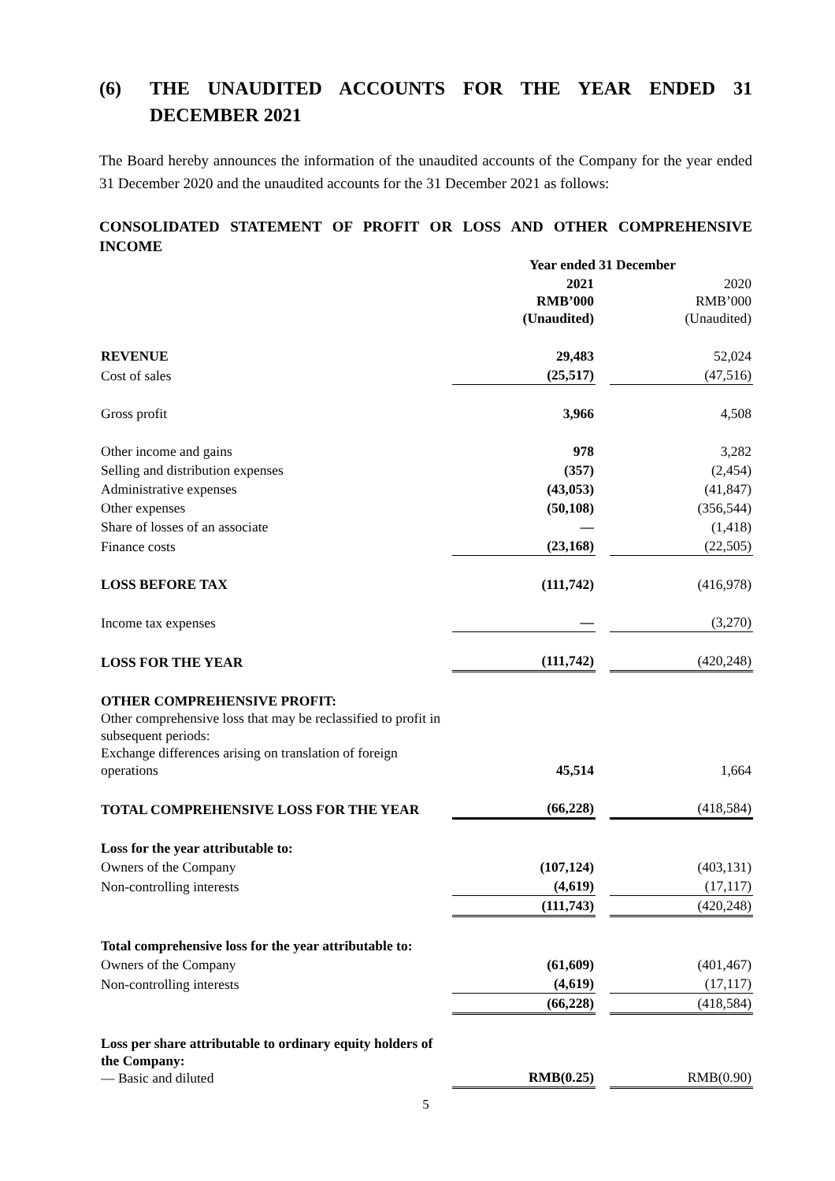(6) THE UNAUDITED ACCOUNTS FOR THE YEAR ENDED 31 DECEMBER 2021
The Board hereby announces the information of the unaudited accounts of the Company for the year ended 31 December 2020 and the unaudited accounts for the 31 December 2021 as follows:
CONSOLIDATED STATEMENT OF PROFIT OR LOSS AND OTHER COMPREHENSIVE INCOME
| | Year ended 31 December | | |
| | 2021 RMB’000 (Unaudited) | | 2020 RMB’000 (Unaudited) |
| REVENUE | 29,483 | | 52,024 |
| Cost of sales | (25,517) | | (47,516) |
| Gross profit | 3,966 | | 4,508 |
| Other income and gains | 978 | | 3,282 |
| Selling and distribution expenses | (357) | | (2,454) |
| Administrative expenses | (43,053) | | (41,847) |
| Other expenses | (50,108) | | (356,544) |
| Share of losses of an associate | — | | (1,418) |
| Finance costs | (23,168) | | (22,505) |
| LOSS BEFORE TAX | (111,742) | | (416,978) |
| Income tax expenses | — | | (3,270) |
| LOSS FOR THE YEAR | (111,742) | | (420,248) |
| OTHER COMPREHENSIVE PROFIT: Other comprehensive loss that may be reclassified to profit in subsequent periods: Exchange differences arising on translation of foreign operations | 45,514 | | 1,664 |
| TOTAL COMPREHENSIVE LOSS FOR THE YEAR | (66,228) | | (418,584) |
| Loss for the year attributable to: | | | |
| Owners of the Company | (107,124) | | (403,131) |
| Non-controlling interests | (4,619) | | (17,117) |
| | (111,743) | | (420,248) |
| Total comprehensive loss for the year attributable to: | | | |
| Owners of the Company | (61,609) | | (401,467) |
| Non-controlling interests | (4,619) | | (17,117) |
| | (66,228) | | (418,584) |
| Loss per share attributable to ordinary equity holders of the Company: — Basic and diluted | RMB(0.25) | | RMB(0.90) |
5